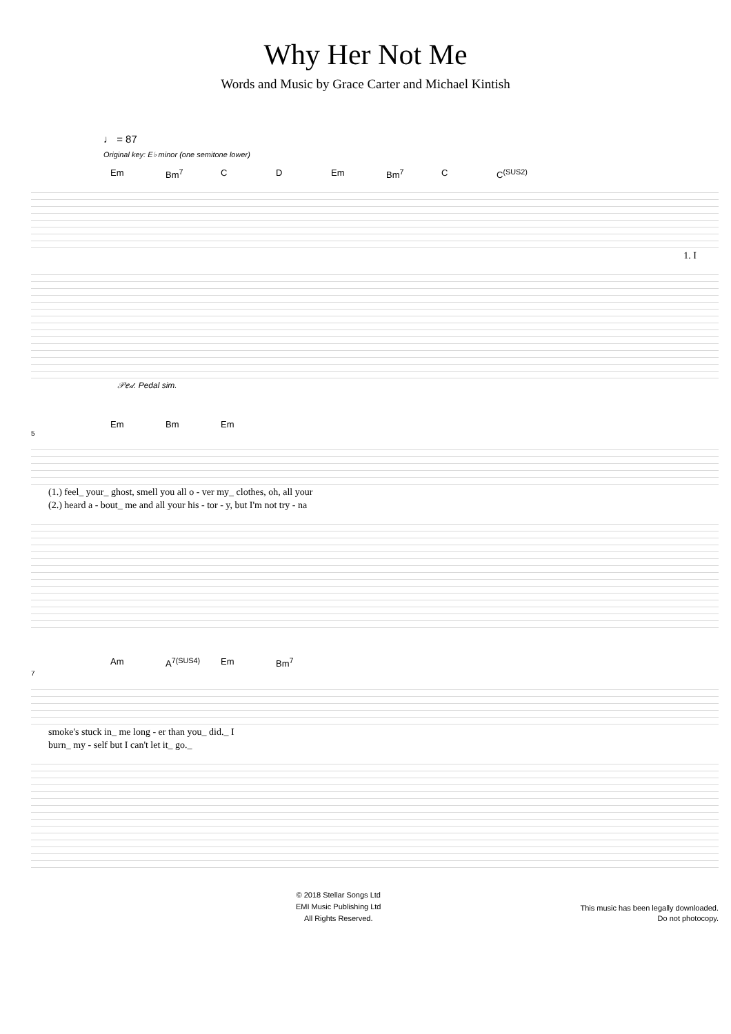Why Her Not Me
Words and Music by Grace Carter and Michael Kintish
♩ = 87
Original key: E♭ minor (one semitone lower)
Em Bm<sup>7</sup> C D Em Bm<sup>7</sup> C C<sup>(SUS2)</sup>
1. I
𝒫𝑒𝒹. Pedal sim.
Em Bm Em
5
(1.) feel_ your_ ghost, smell you all o - ver my_ clothes, oh, all your
(2.) heard a - bout_ me and all your his - tor - y, but I'm not try - na
Am A<sup>7(SUS4)</sup> Em Bm<sup>7</sup>
7
smoke's stuck in_ me long - er than you_ did._ I
burn_ my - self but I can't let it_ go._
© 2018 Stellar Songs Ltd
EMI Music Publishing Ltd
All Rights Reserved.
This music has been legally downloaded.
Do not photocopy.